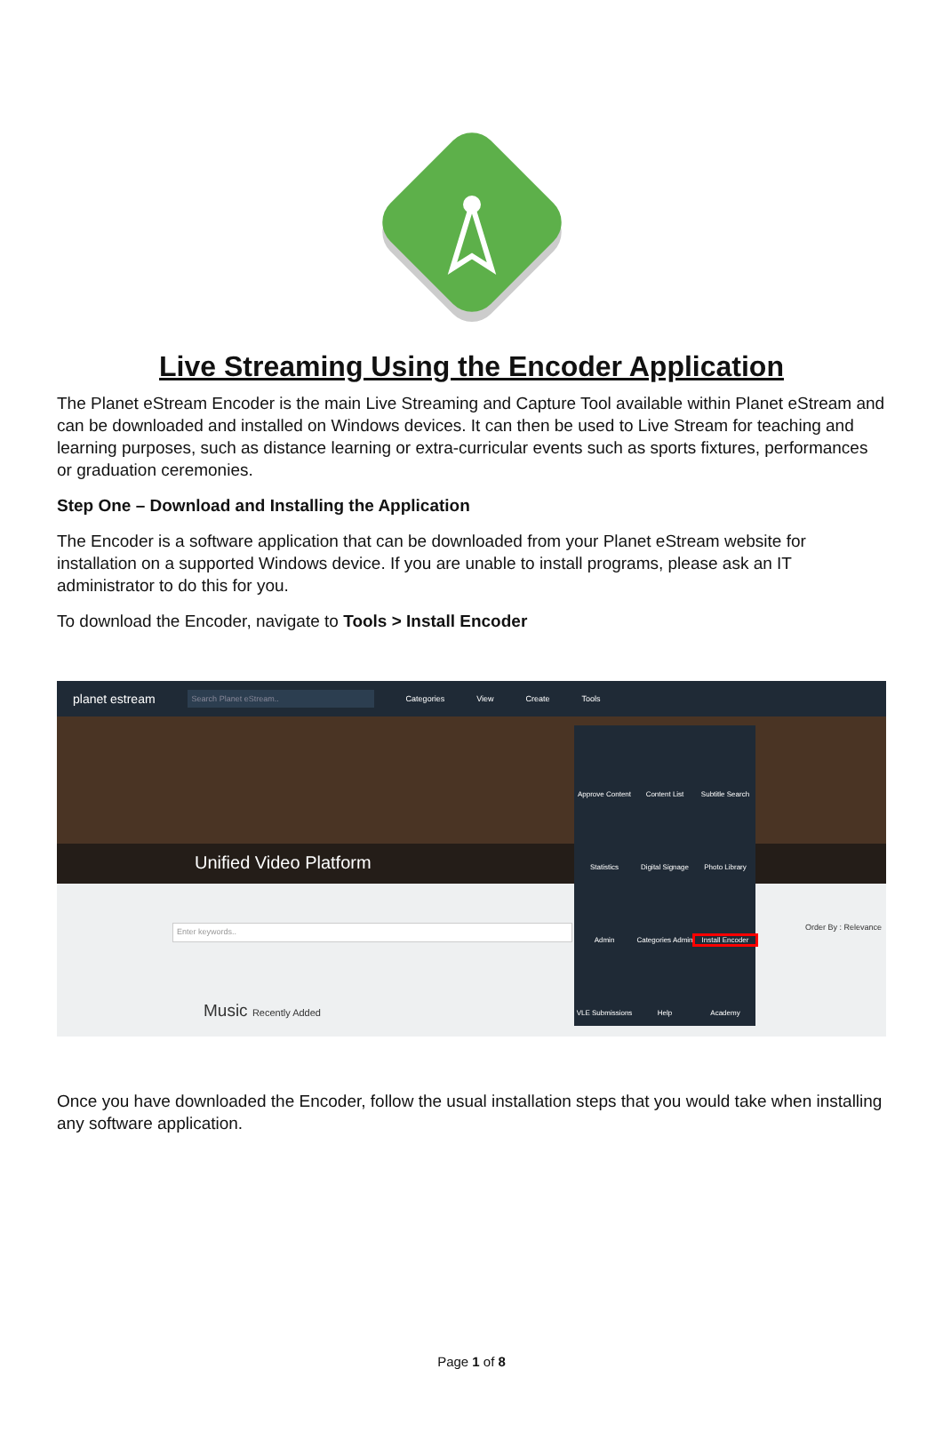Live Streaming Using the Encoder Application
The Planet eStream Encoder is the main Live Streaming and Capture Tool available within Planet eStream and can be downloaded and installed on Windows devices. It can then be used to Live Stream for teaching and learning purposes, such as distance learning or extra-curricular events such as sports fixtures, performances or graduation ceremonies.
Step One – Download and Installing the Application
The Encoder is a software application that can be downloaded from your Planet eStream website for installation on a supported Windows device. If you are unable to install programs, please ask an IT administrator to do this for you.
To download the Encoder, navigate to Tools > Install Encoder
planet estream Search Planet eStream.. Categories View Create Tools
Unified Video Platform
Enter keywords.. Order By : Relevance
Music Recently Added
Approve Content
Content List
Subtitle Search
Statistics
Digital Signage
Photo Library
Admin
Categories Admin
Install Encoder
VLE Submissions
Help
Academy
Once you have downloaded the Encoder, follow the usual installation steps that you would take when installing any software application.
Page 1 of 8